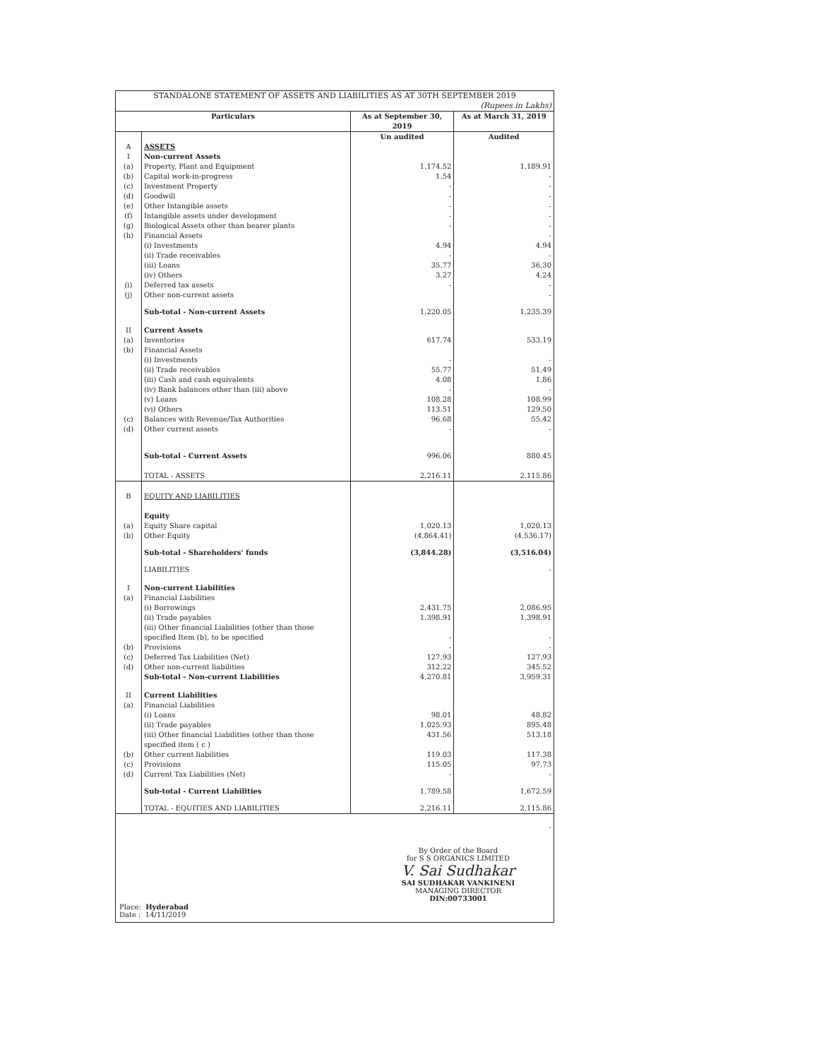| STANDALONE STATEMENT OF ASSETS AND LIABILITIES AS AT 30TH SEPTEMBER 2019 (Rupees in Lakhs) | | | |
| --- | --- | --- | --- |
| Particulars | | As at September 30, 2019 | As at March 31, 2019 |
| | | Un audited | Audited |
| A | ASSETS | | |
| I | Non-current Assets | | |
| (a) | Property, Plant and Equipment | 1,174.52 | 1,189.91 |
| (b) | Capital work-in-progress | 1.54 | - |
| (c) | Investment Property | - | - |
| (d) | Goodwill | - | - |
| (e) | Other Intangible assets | - | - |
| (f) | Intangible assets under development | - | - |
| (g) | Biological Assets other than bearer plants | - | - |
| (h) | Financial Assets | | - |
| | (i) Investments | 4.94 | 4.94 |
| | (ii) Trade receivables | - | - |
| | (iii) Loans | 35.77 | 36.30 |
| | (iv) Others | 3.27 | 4.24 |
| (i) | Deferred tax assets | - | - |
| (j) | Other non-current assets | | - |
| | Sub-total - Non-current Assets | 1,220.05 | 1,235.39 |
| II | Current Assets | | |
| (a) | Inventories | 617.74 | 533.19 |
| (b) | Financial Assets | | |
| | (i) Investments | - | - |
| | (ii) Trade receivables | 55.77 | 51.49 |
| | (iii) Cash and cash equivalents | 4.08 | 1.86 |
| | (iv) Bank balances other than (iii) above | - | - |
| | (v) Loans | 108.28 | 108.99 |
| | (vi) Others | 113.51 | 129.50 |
| (c) | Balances with Revenue/Tax Authorities | 96.68 | 55.42 |
| (d) | Other current assets | - | - |
| | Sub-total - Current Assets | 996.06 | 880.45 |
| | TOTAL - ASSETS | 2,216.11 | 2,115.86 |
| B | EQUITY AND LIABILITIES | | |
| | Equity | | |
| (a) | Equity Share capital | 1,020.13 | 1,020.13 |
| (b) | Other Equity | (4,864.41) | (4,536.17) |
| | Sub-total - Shareholders' funds | (3,844.28) | (3,516.04) |
| | LIABILITIES | | - |
| I | Non-current Liabilities | | |
| (a) | Financial Liabilities | | |
| | (i) Borrowings | 2,431.75 | 2,086.95 |
| | (ii) Trade payables | 1,398.91 | 1,398.91 |
| | (iii) Other financial Liabilities (other than those specified Item (b), to be specified | - | - |
| (b) | Provisions | - | - |
| (c) | Deferred Tax Liabilities (Net) | 127.93 | 127.93 |
| (d) | Other non-current liabilities | 312.22 | 345.52 |
| | Sub-total - Non-current Liabilities | 4,270.81 | 3,959.31 |
| II | Current Liabilities | | |
| (a) | Financial Liabilities | | |
| | (i) Loans | 98.01 | 48.82 |
| | (ii) Trade payables | 1,025.93 | 895.48 |
| | (iii) Other financial Liabilities (other than those specified item ( c ) | 431.56 | 513.18 |
| (b) | Other current liabilities | 119.03 | 117.38 |
| (c) | Provisions | 115.05 | 97.73 |
| (d) | Current Tax Liabilities (Net) | - | - |
| | Sub-total - Current Liabilities | 1,789.58 | 1,672.59 |
| | TOTAL - EQUITIES AND LIABILITIES | 2,216.11 | 2,115.86 |
| - | | | |
Place: Hyderabad
Date : 14/11/2019
By Order of the Board
for S S ORGANICS LIMITED
V. Sai Sudhakar
SAI SUDHAKAR VANKINENI
MANAGING DIRECTOR
DIN:00733001